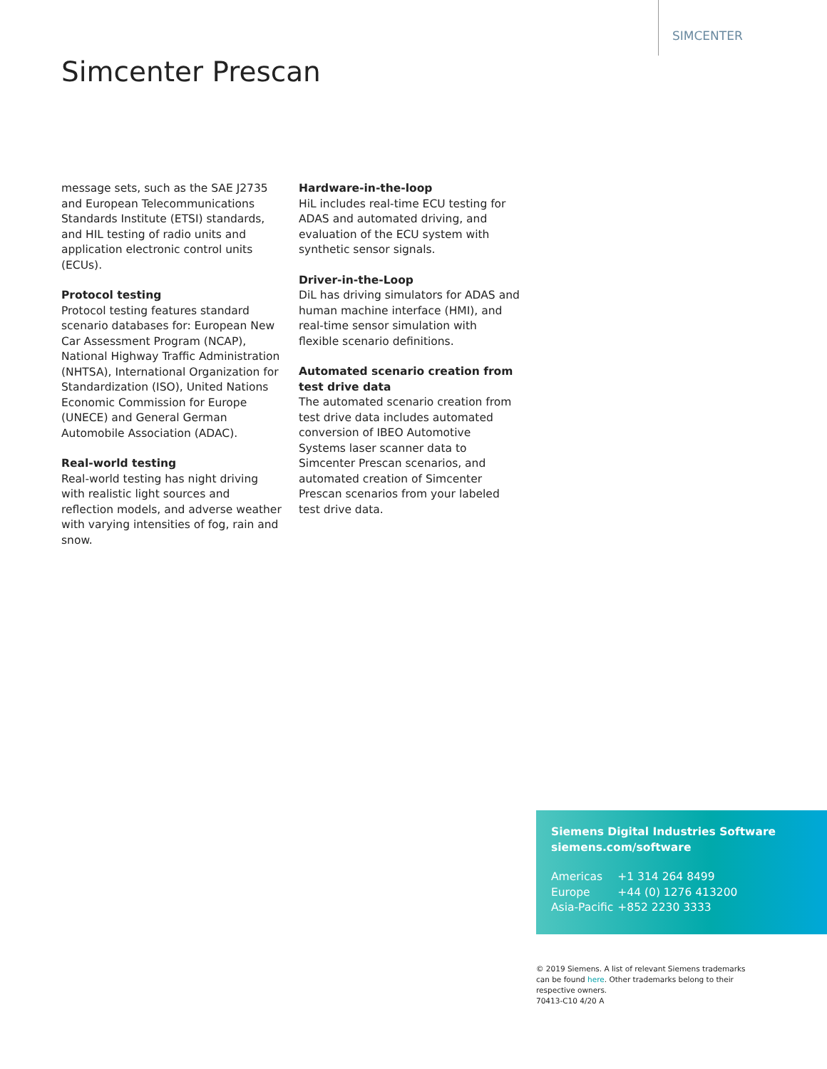SIMCENTER
Simcenter Prescan
message sets, such as the SAE J2735 and European Telecommunications Standards Institute (ETSI) standards, and HIL testing of radio units and application electronic control units (ECUs).
Protocol testing
Protocol testing features standard scenario databases for: European New Car Assessment Program (NCAP), National Highway Traffic Administration (NHTSA), International Organization for Standardization (ISO), United Nations Economic Commission for Europe (UNECE) and General German Automobile Association (ADAC).
Real-world testing
Real-world testing has night driving with realistic light sources and reflection models, and adverse weather with varying intensities of fog, rain and snow.
Hardware-in-the-loop
HiL includes real-time ECU testing for ADAS and automated driving, and evaluation of the ECU system with synthetic sensor signals.
Driver-in-the-Loop
DiL has driving simulators for ADAS and human machine interface (HMI), and real-time sensor simulation with flexible scenario definitions.
Automated scenario creation from test drive data
The automated scenario creation from test drive data includes automated conversion of IBEO Automotive Systems laser scanner data to Simcenter Prescan scenarios, and automated creation of Simcenter Prescan scenarios from your labeled test drive data.
Siemens Digital Industries Software
siemens.com/software
| Americas | +1 314 264 8499 |
| Europe | +44 (0) 1276 413200 |
| Asia-Pacific | +852 2230 3333 |
© 2019 Siemens. A list of relevant Siemens trademarks can be found here. Other trademarks belong to their respective owners.
70413-C10 4/20 A